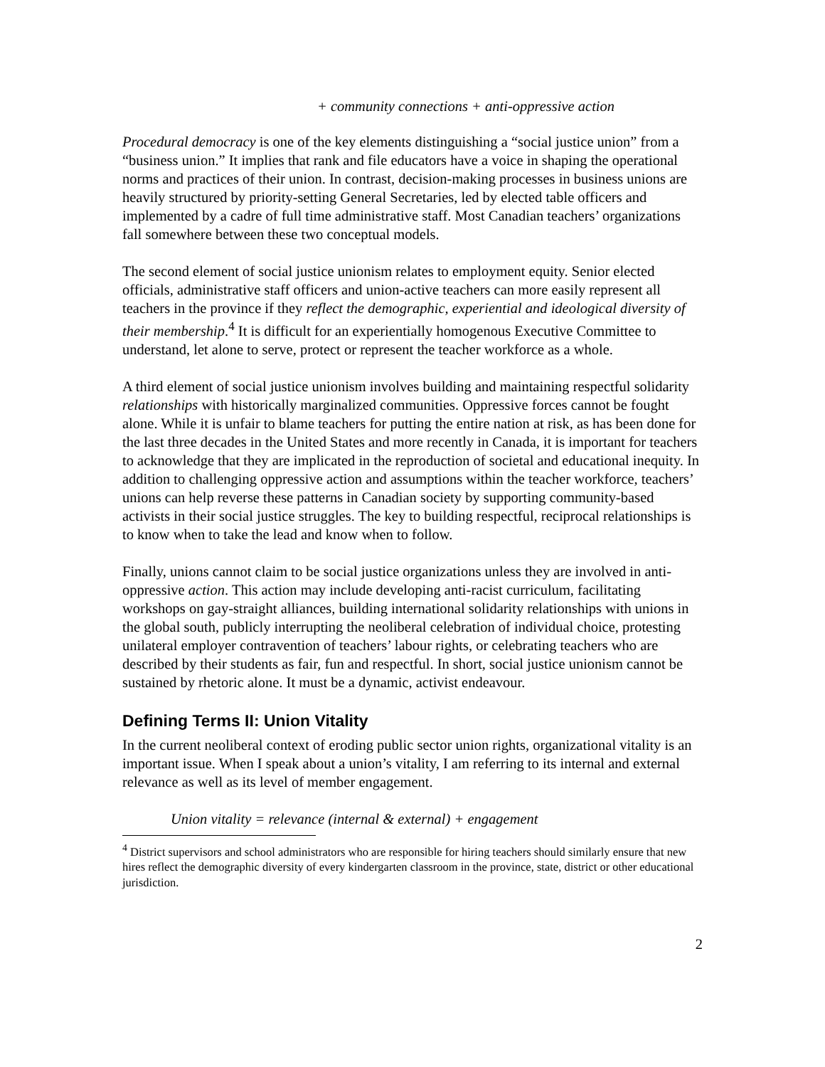+ community connections + anti-oppressive action
Procedural democracy is one of the key elements distinguishing a “social justice union” from a “business union.” It implies that rank and file educators have a voice in shaping the operational norms and practices of their union. In contrast, decision-making processes in business unions are heavily structured by priority-setting General Secretaries, led by elected table officers and implemented by a cadre of full time administrative staff. Most Canadian teachers’ organizations fall somewhere between these two conceptual models.
The second element of social justice unionism relates to employment equity. Senior elected officials, administrative staff officers and union-active teachers can more easily represent all teachers in the province if they reflect the demographic, experiential and ideological diversity of their membership.<sup>4</sup> It is difficult for an experientially homogenous Executive Committee to understand, let alone to serve, protect or represent the teacher workforce as a whole.
A third element of social justice unionism involves building and maintaining respectful solidarity relationships with historically marginalized communities. Oppressive forces cannot be fought alone. While it is unfair to blame teachers for putting the entire nation at risk, as has been done for the last three decades in the United States and more recently in Canada, it is important for teachers to acknowledge that they are implicated in the reproduction of societal and educational inequity. In addition to challenging oppressive action and assumptions within the teacher workforce, teachers’ unions can help reverse these patterns in Canadian society by supporting community-based activists in their social justice struggles. The key to building respectful, reciprocal relationships is to know when to take the lead and know when to follow.
Finally, unions cannot claim to be social justice organizations unless they are involved in anti-oppressive action. This action may include developing anti-racist curriculum, facilitating workshops on gay-straight alliances, building international solidarity relationships with unions in the global south, publicly interrupting the neoliberal celebration of individual choice, protesting unilateral employer contravention of teachers’ labour rights, or celebrating teachers who are described by their students as fair, fun and respectful. In short, social justice unionism cannot be sustained by rhetoric alone. It must be a dynamic, activist endeavour.
Defining Terms II: Union Vitality
In the current neoliberal context of eroding public sector union rights, organizational vitality is an important issue. When I speak about a union’s vitality, I am referring to its internal and external relevance as well as its level of member engagement.
Union vitality = relevance (internal & external) + engagement
<sup>4</sup> District supervisors and school administrators who are responsible for hiring teachers should similarly ensure that new hires reflect the demographic diversity of every kindergarten classroom in the province, state, district or other educational jurisdiction.
2